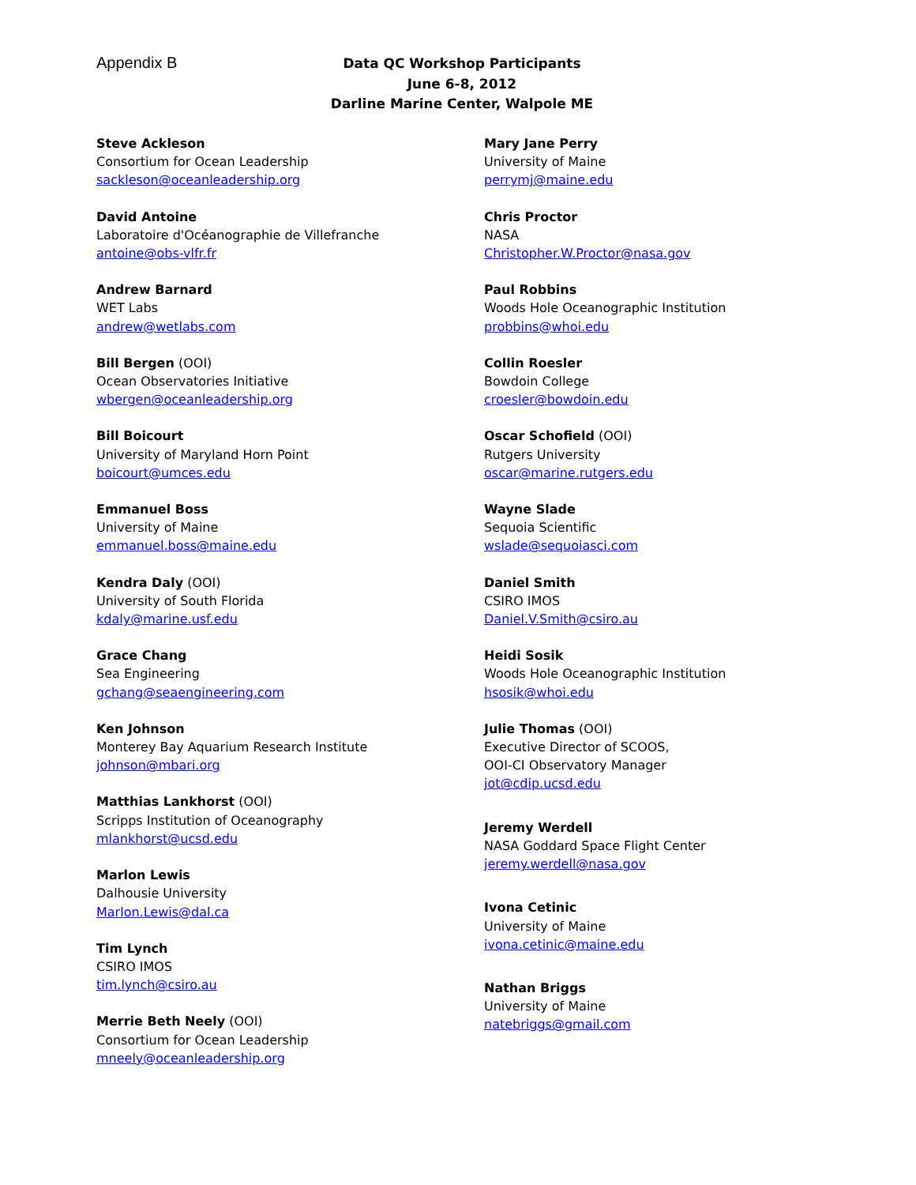Appendix B
Data QC Workshop Participants
June 6-8, 2012
Darline Marine Center, Walpole ME
Steve Ackleson
Consortium for Ocean Leadership
sackleson@oceanleadership.org
David Antoine
Laboratoire d'Océanographie de Villefranche
antoine@obs-vlfr.fr
Andrew Barnard
WET Labs
andrew@wetlabs.com
Bill Bergen (OOI)
Ocean Observatories Initiative
wbergen@oceanleadership.org
Bill Boicourt
University of Maryland Horn Point
boicourt@umces.edu
Emmanuel Boss
University of Maine
emmanuel.boss@maine.edu
Kendra Daly (OOI)
University of South Florida
kdaly@marine.usf.edu
Grace Chang
Sea Engineering
gchang@seaengineering.com
Ken Johnson
Monterey Bay Aquarium Research Institute
johnson@mbari.org
Matthias Lankhorst (OOI)
Scripps Institution of Oceanography
mlankhorst@ucsd.edu
Marlon Lewis
Dalhousie University
Marlon.Lewis@dal.ca
Tim Lynch
CSIRO IMOS
tim.lynch@csiro.au
Merrie Beth Neely (OOI)
Consortium for Ocean Leadership
mneely@oceanleadership.org
Mary Jane Perry
University of Maine
perrymj@maine.edu
Chris Proctor
NASA
Christopher.W.Proctor@nasa.gov
Paul Robbins
Woods Hole Oceanographic Institution
probbins@whoi.edu
Collin Roesler
Bowdoin College
croesler@bowdoin.edu
Oscar Schofield (OOI)
Rutgers University
oscar@marine.rutgers.edu
Wayne Slade
Sequoia Scientific
wslade@sequoiasci.com
Daniel Smith
CSIRO IMOS
Daniel.V.Smith@csiro.au
Heidi Sosik
Woods Hole Oceanographic Institution
hsosik@whoi.edu
Julie Thomas (OOI)
Executive Director of SCOOS,
OOI-CI Observatory Manager
jot@cdip.ucsd.edu
Jeremy Werdell
NASA Goddard Space Flight Center
jeremy.werdell@nasa.gov
Ivona Cetinic
University of Maine
ivona.cetinic@maine.edu
Nathan Briggs
University of Maine
natebriggs@gmail.com